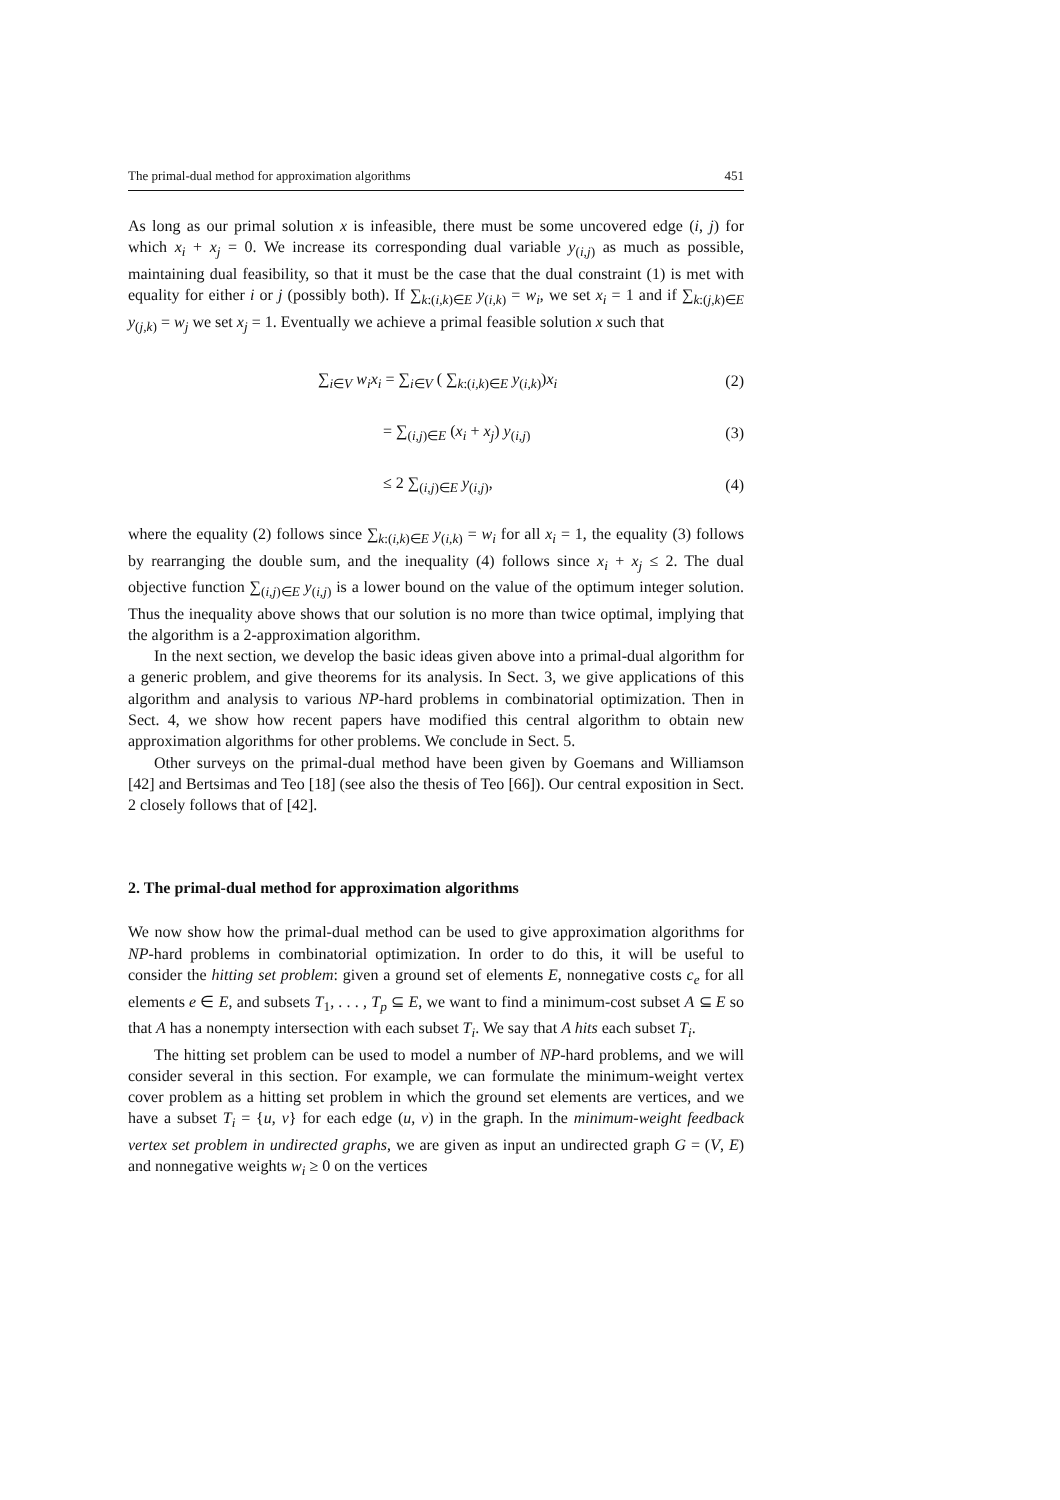The primal-dual method for approximation algorithms 451
As long as our primal solution x is infeasible, there must be some uncovered edge (i, j) for which x<sub>i</sub> + x<sub>j</sub> = 0. We increase its corresponding dual variable y<sub>(i,j)</sub> as much as possible, maintaining dual feasibility, so that it must be the case that the dual constraint (1) is met with equality for either i or j (possibly both). If ∑<sub>k:(i,k)∈E</sub> y<sub>(i,k)</sub> = w<sub>i</sub>, we set x<sub>i</sub> = 1 and if ∑<sub>k:(j,k)∈E</sub> y<sub>(j,k)</sub> = w<sub>j</sub> we set x<sub>j</sub> = 1. Eventually we achieve a primal feasible solution x such that
∑<sub>i∈V</sub> w<sub>i</sub>x<sub>i</sub> = ∑<sub>i∈V</sub> ( ∑<sub>k:(i,k)∈E</sub> y<sub>(i,k)</sub>)x<sub>i</sub> (2)
= ∑<sub>(i,j)∈E</sub> (x<sub>i</sub> + x<sub>j</sub>) y<sub>(i,j)</sub> (3)
≤ 2 ∑<sub>(i,j)∈E</sub> y<sub>(i,j)</sub>, (4)
where the equality (2) follows since ∑<sub>k:(i,k)∈E</sub> y<sub>(i,k)</sub> = w<sub>i</sub> for all x<sub>i</sub> = 1, the equality (3) follows by rearranging the double sum, and the inequality (4) follows since x<sub>i</sub> + x<sub>j</sub> ≤ 2. The dual objective function ∑<sub>(i,j)∈E</sub> y<sub>(i,j)</sub> is a lower bound on the value of the optimum integer solution. Thus the inequality above shows that our solution is no more than twice optimal, implying that the algorithm is a 2-approximation algorithm.
In the next section, we develop the basic ideas given above into a primal-dual algorithm for a generic problem, and give theorems for its analysis. In Sect. 3, we give applications of this algorithm and analysis to various NP-hard problems in combinatorial optimization. Then in Sect. 4, we show how recent papers have modified this central algorithm to obtain new approximation algorithms for other problems. We conclude in Sect. 5.
Other surveys on the primal-dual method have been given by Goemans and Williamson [42] and Bertsimas and Teo [18] (see also the thesis of Teo [66]). Our central exposition in Sect. 2 closely follows that of [42].
2. The primal-dual method for approximation algorithms
We now show how the primal-dual method can be used to give approximation algorithms for NP-hard problems in combinatorial optimization. In order to do this, it will be useful to consider the hitting set problem: given a ground set of elements E, nonnegative costs c<sub>e</sub> for all elements e ∈ E, and subsets T<sub>1</sub>, . . . , T<sub>p</sub> ⊆ E, we want to find a minimum-cost subset A ⊆ E so that A has a nonempty intersection with each subset T<sub>i</sub>. We say that A hits each subset T<sub>i</sub>.
The hitting set problem can be used to model a number of NP-hard problems, and we will consider several in this section. For example, we can formulate the minimum-weight vertex cover problem as a hitting set problem in which the ground set elements are vertices, and we have a subset T<sub>i</sub> = {u, v} for each edge (u, v) in the graph. In the minimum-weight feedback vertex set problem in undirected graphs, we are given as input an undirected graph G = (V, E) and nonnegative weights w<sub>i</sub> ≥ 0 on the vertices